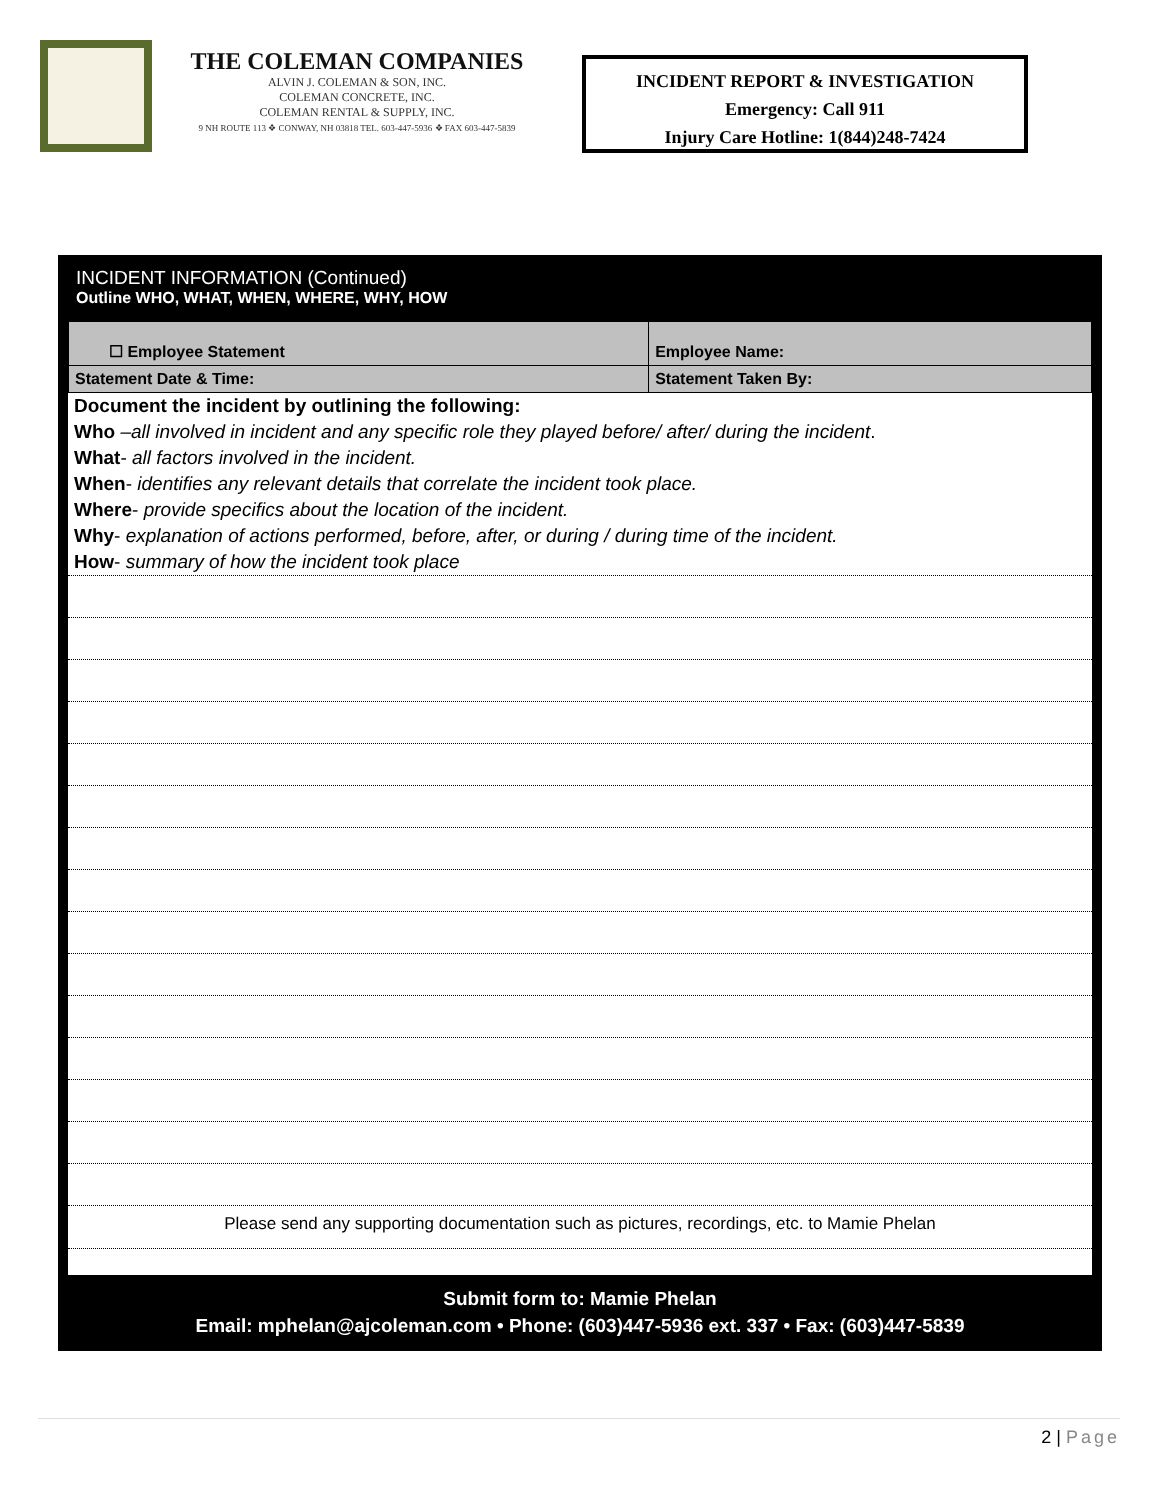THE COLEMAN COMPANIES
ALVIN J. COLEMAN & SON, INC.
COLEMAN CONCRETE, INC.
COLEMAN RENTAL & SUPPLY, INC.
9 NH ROUTE 113 ❖ CONWAY, NH 03818 TEL. 603-447-5936 ❖ FAX 603-447-5839
INCIDENT REPORT & INVESTIGATION
Emergency: Call 911
Injury Care Hotline: 1(844)248-7424
INCIDENT INFORMATION (Continued)
Outline WHO, WHAT, WHEN, WHERE, WHY, HOW
| ☐ Employee Statement | Employee Name: |
| Statement Date & Time: | Statement Taken By: |
Document the incident by outlining the following:
Who –all involved in incident and any specific role they played before/ after/ during the incident.
What- all factors involved in the incident.
When- identifies any relevant details that correlate the incident took place.
Where- provide specifics about the location of the incident.
Why- explanation of actions performed, before, after, or during / during time of the incident.
How- summary of how the incident took place
Please send any supporting documentation such as pictures, recordings, etc. to Mamie Phelan
Submit form to: Mamie Phelan
Email: mphelan@ajcoleman.com • Phone: (603)447-5936 ext. 337 • Fax: (603)447-5839
2 | Page